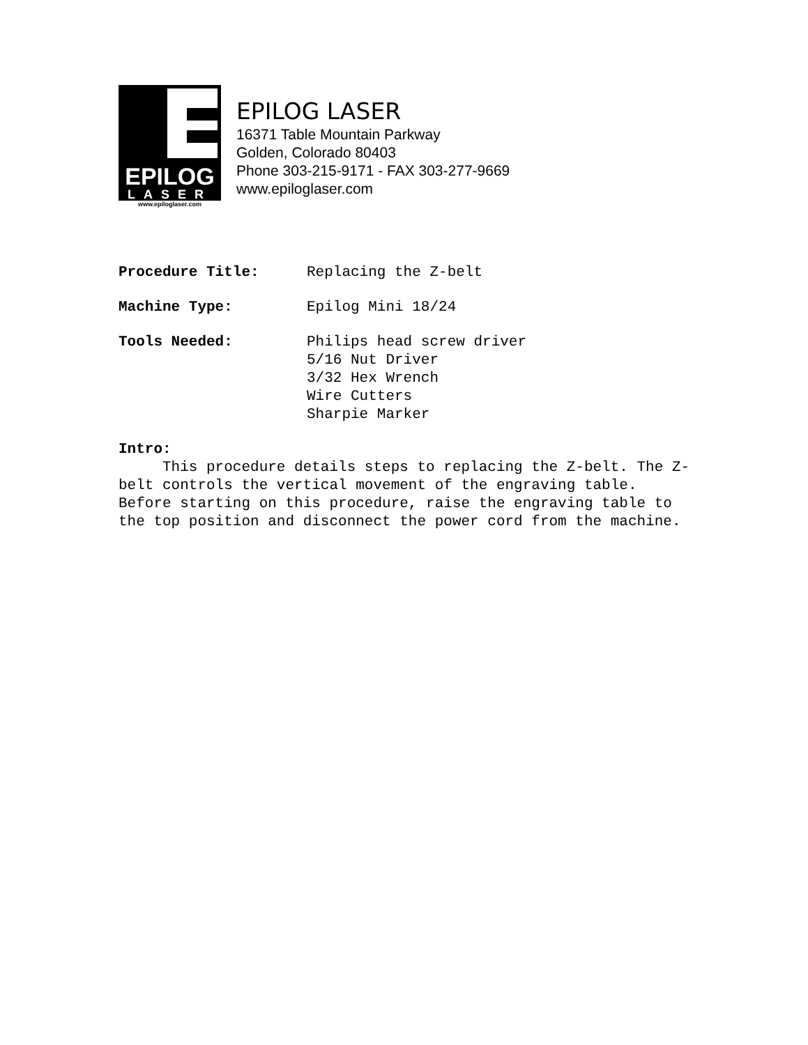EPILOG
LASER
www.epiloglaser.com
EPILOG LASER
16371 Table Mountain Parkway
Golden, Colorado 80403
Phone 303-215-9171 - FAX 303-277-9669
www.epiloglaser.com
Procedure Title: Replacing the Z-belt
Machine Type: Epilog Mini 18/24
Tools Needed: Philips head screw driver
5/16 Nut Driver
3/32 Hex Wrench
Wire Cutters
Sharpie Marker
Intro:
This procedure details steps to replacing the Z-belt. The Z-belt controls the vertical movement of the engraving table. Before starting on this procedure, raise the engraving table to the top position and disconnect the power cord from the machine.